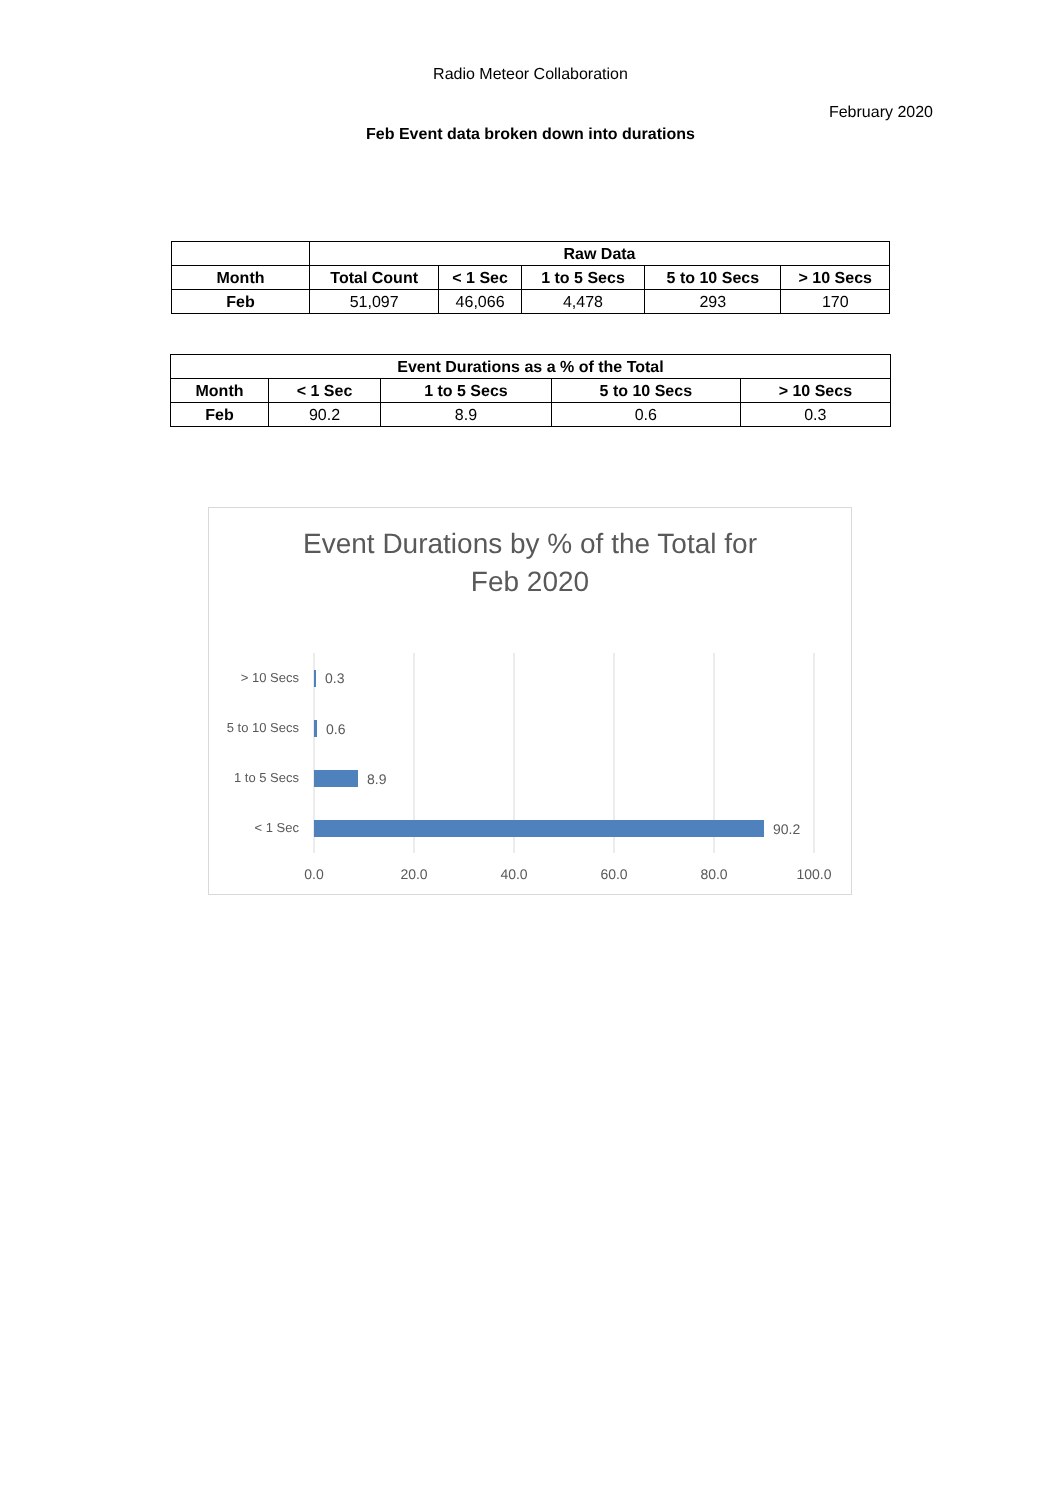Radio Meteor Collaboration
February 2020
Feb Event data broken down into durations
| | Raw Data | | | | |
| Month | Total Count | < 1 Sec | 1 to 5 Secs | 5 to 10 Secs | > 10 Secs |
| Feb | 51,097 | 46,066 | 4,478 | 293 | 170 |
| Event Durations as a % of the Total | | | | |
| --- | --- | --- | --- | --- |
| Month | < 1 Sec | 1 to 5 Secs | 5 to 10 Secs | > 10 Secs |
| Feb | 90.2 | 8.9 | 0.6 | 0.3 |
Event Durations by % of the Total for
Feb 2020
> 10 Secs
5 to 10 Secs
1 to 5 Secs
< 1 Sec
0.3
0.6
8.9
90.2
0.0
20.0
40.0
60.0
80.0
100.0